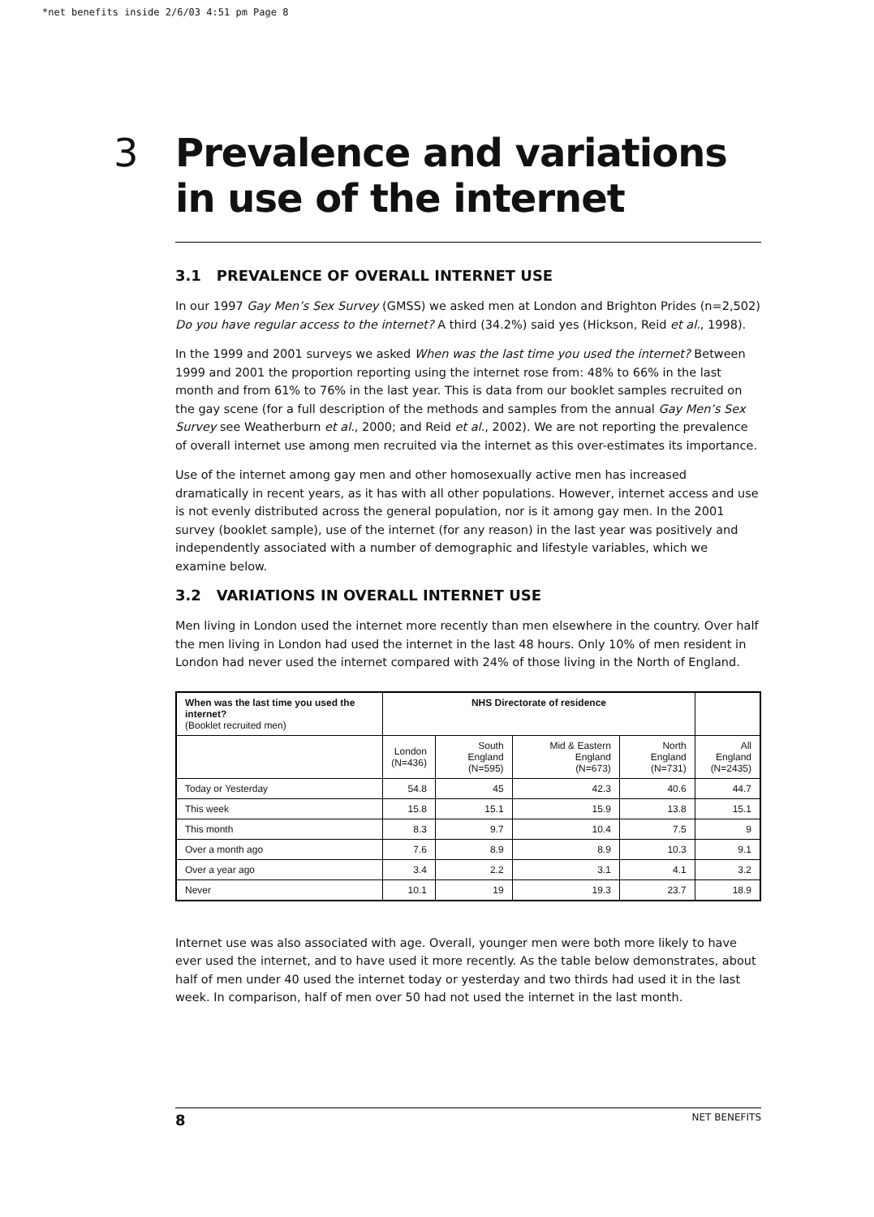*net benefits inside 2/6/03 4:51 pm Page 8
3 Prevalence and variations in use of the internet
3.1 PREVALENCE OF OVERALL INTERNET USE
In our 1997 Gay Men’s Sex Survey (GMSS) we asked men at London and Brighton Prides (n=2,502) Do you have regular access to the internet? A third (34.2%) said yes (Hickson, Reid et al., 1998).
In the 1999 and 2001 surveys we asked When was the last time you used the internet? Between 1999 and 2001 the proportion reporting using the internet rose from: 48% to 66% in the last month and from 61% to 76% in the last year. This is data from our booklet samples recruited on the gay scene (for a full description of the methods and samples from the annual Gay Men’s Sex Survey see Weatherburn et al., 2000; and Reid et al., 2002). We are not reporting the prevalence of overall internet use among men recruited via the internet as this over-estimates its importance.
Use of the internet among gay men and other homosexually active men has increased dramatically in recent years, as it has with all other populations. However, internet access and use is not evenly distributed across the general population, nor is it among gay men. In the 2001 survey (booklet sample), use of the internet (for any reason) in the last year was positively and independently associated with a number of demographic and lifestyle variables, which we examine below.
3.2 VARIATIONS IN OVERALL INTERNET USE
Men living in London used the internet more recently than men elsewhere in the country. Over half the men living in London had used the internet in the last 48 hours. Only 10% of men resident in London had never used the internet compared with 24% of those living in the North of England.
| When was the last time you used the internet? (Booklet recruited men) | NHS Directorate of residence | | | | |
| --- | --- | --- | --- | --- | --- |
| | London (N=436) | South England (N=595) | Mid & Eastern England (N=673) | North England (N=731) | All England (N=2435) |
| Today or Yesterday | 54.8 | 45 | 42.3 | 40.6 | 44.7 |
| This week | 15.8 | 15.1 | 15.9 | 13.8 | 15.1 |
| This month | 8.3 | 9.7 | 10.4 | 7.5 | 9 |
| Over a month ago | 7.6 | 8.9 | 8.9 | 10.3 | 9.1 |
| Over a year ago | 3.4 | 2.2 | 3.1 | 4.1 | 3.2 |
| Never | 10.1 | 19 | 19.3 | 23.7 | 18.9 |
Internet use was also associated with age. Overall, younger men were both more likely to have ever used the internet, and to have used it more recently. As the table below demonstrates, about half of men under 40 used the internet today or yesterday and two thirds had used it in the last week. In comparison, half of men over 50 had not used the internet in the last month.
8 NET BENEFITS